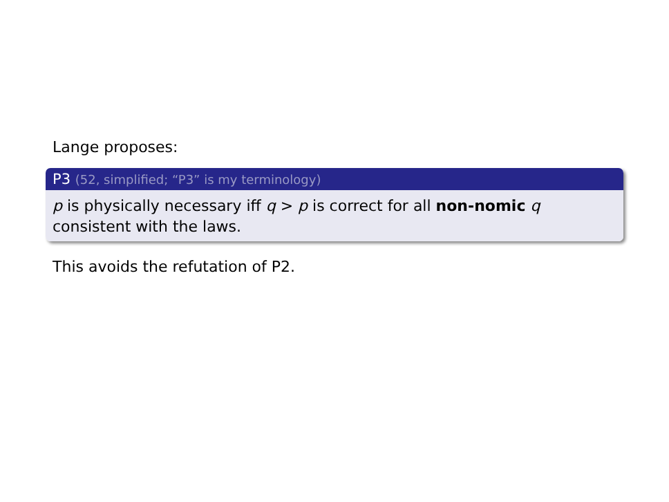Lange proposes:
P3 (52, simplified; “P3” is my terminology)
p is physically necessary iff q > p is correct for all non-nomic q consistent with the laws.
This avoids the refutation of P2.